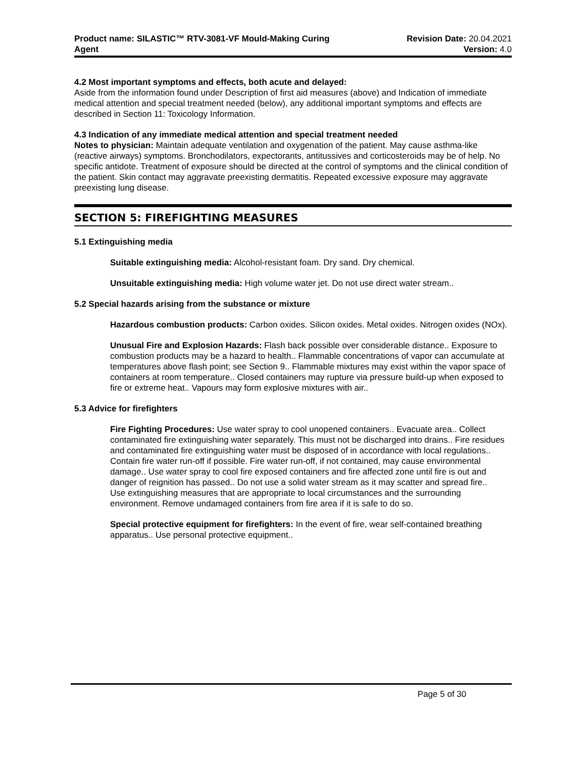Product name: SILASTIC™ RTV-3081-VF Mould-Making Curing
Agent
Revision Date: 20.04.2021
Version: 4.0
4.2 Most important symptoms and effects, both acute and delayed:
Aside from the information found under Description of first aid measures (above) and Indication of immediate medical attention and special treatment needed (below), any additional important symptoms and effects are described in Section 11: Toxicology Information.
4.3 Indication of any immediate medical attention and special treatment needed
Notes to physician: Maintain adequate ventilation and oxygenation of the patient. May cause asthma-like (reactive airways) symptoms. Bronchodilators, expectorants, antitussives and corticosteroids may be of help. No specific antidote. Treatment of exposure should be directed at the control of symptoms and the clinical condition of the patient. Skin contact may aggravate preexisting dermatitis. Repeated excessive exposure may aggravate preexisting lung disease.
SECTION 5: FIREFIGHTING MEASURES
5.1 Extinguishing media
Suitable extinguishing media: Alcohol-resistant foam. Dry sand. Dry chemical.
Unsuitable extinguishing media: High volume water jet. Do not use direct water stream..
5.2 Special hazards arising from the substance or mixture
Hazardous combustion products: Carbon oxides. Silicon oxides. Metal oxides. Nitrogen oxides (NOx).
Unusual Fire and Explosion Hazards: Flash back possible over considerable distance.. Exposure to combustion products may be a hazard to health.. Flammable concentrations of vapor can accumulate at temperatures above flash point; see Section 9.. Flammable mixtures may exist within the vapor space of containers at room temperature.. Closed containers may rupture via pressure build-up when exposed to fire or extreme heat.. Vapours may form explosive mixtures with air..
5.3 Advice for firefighters
Fire Fighting Procedures: Use water spray to cool unopened containers.. Evacuate area.. Collect contaminated fire extinguishing water separately. This must not be discharged into drains.. Fire residues and contaminated fire extinguishing water must be disposed of in accordance with local regulations.. Contain fire water run-off if possible. Fire water run-off, if not contained, may cause environmental damage.. Use water spray to cool fire exposed containers and fire affected zone until fire is out and danger of reignition has passed.. Do not use a solid water stream as it may scatter and spread fire..
Use extinguishing measures that are appropriate to local circumstances and the surrounding environment. Remove undamaged containers from fire area if it is safe to do so.
Special protective equipment for firefighters: In the event of fire, wear self-contained breathing apparatus.. Use personal protective equipment..
Page 5 of 30